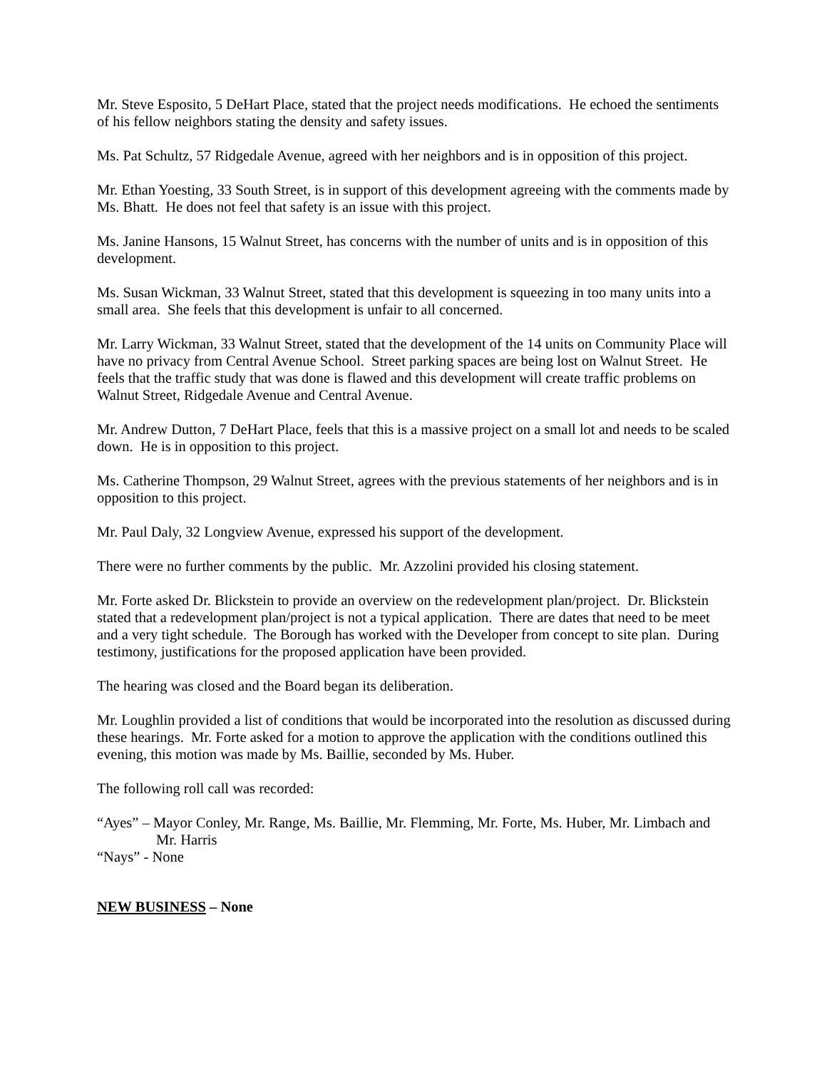Mr. Steve Esposito, 5 DeHart Place, stated that the project needs modifications. He echoed the sentiments of his fellow neighbors stating the density and safety issues.
Ms. Pat Schultz, 57 Ridgedale Avenue, agreed with her neighbors and is in opposition of this project.
Mr. Ethan Yoesting, 33 South Street, is in support of this development agreeing with the comments made by Ms. Bhatt. He does not feel that safety is an issue with this project.
Ms. Janine Hansons, 15 Walnut Street, has concerns with the number of units and is in opposition of this development.
Ms. Susan Wickman, 33 Walnut Street, stated that this development is squeezing in too many units into a small area. She feels that this development is unfair to all concerned.
Mr. Larry Wickman, 33 Walnut Street, stated that the development of the 14 units on Community Place will have no privacy from Central Avenue School. Street parking spaces are being lost on Walnut Street. He feels that the traffic study that was done is flawed and this development will create traffic problems on Walnut Street, Ridgedale Avenue and Central Avenue.
Mr. Andrew Dutton, 7 DeHart Place, feels that this is a massive project on a small lot and needs to be scaled down. He is in opposition to this project.
Ms. Catherine Thompson, 29 Walnut Street, agrees with the previous statements of her neighbors and is in opposition to this project.
Mr. Paul Daly, 32 Longview Avenue, expressed his support of the development.
There were no further comments by the public. Mr. Azzolini provided his closing statement.
Mr. Forte asked Dr. Blickstein to provide an overview on the redevelopment plan/project. Dr. Blickstein stated that a redevelopment plan/project is not a typical application. There are dates that need to be meet and a very tight schedule. The Borough has worked with the Developer from concept to site plan. During testimony, justifications for the proposed application have been provided.
The hearing was closed and the Board began its deliberation.
Mr. Loughlin provided a list of conditions that would be incorporated into the resolution as discussed during these hearings. Mr. Forte asked for a motion to approve the application with the conditions outlined this evening, this motion was made by Ms. Baillie, seconded by Ms. Huber.
The following roll call was recorded:
“Ayes” – Mayor Conley, Mr. Range, Ms. Baillie, Mr. Flemming, Mr. Forte, Ms. Huber, Mr. Limbach and
Mr. Harris
“Nays” - None
NEW BUSINESS – None